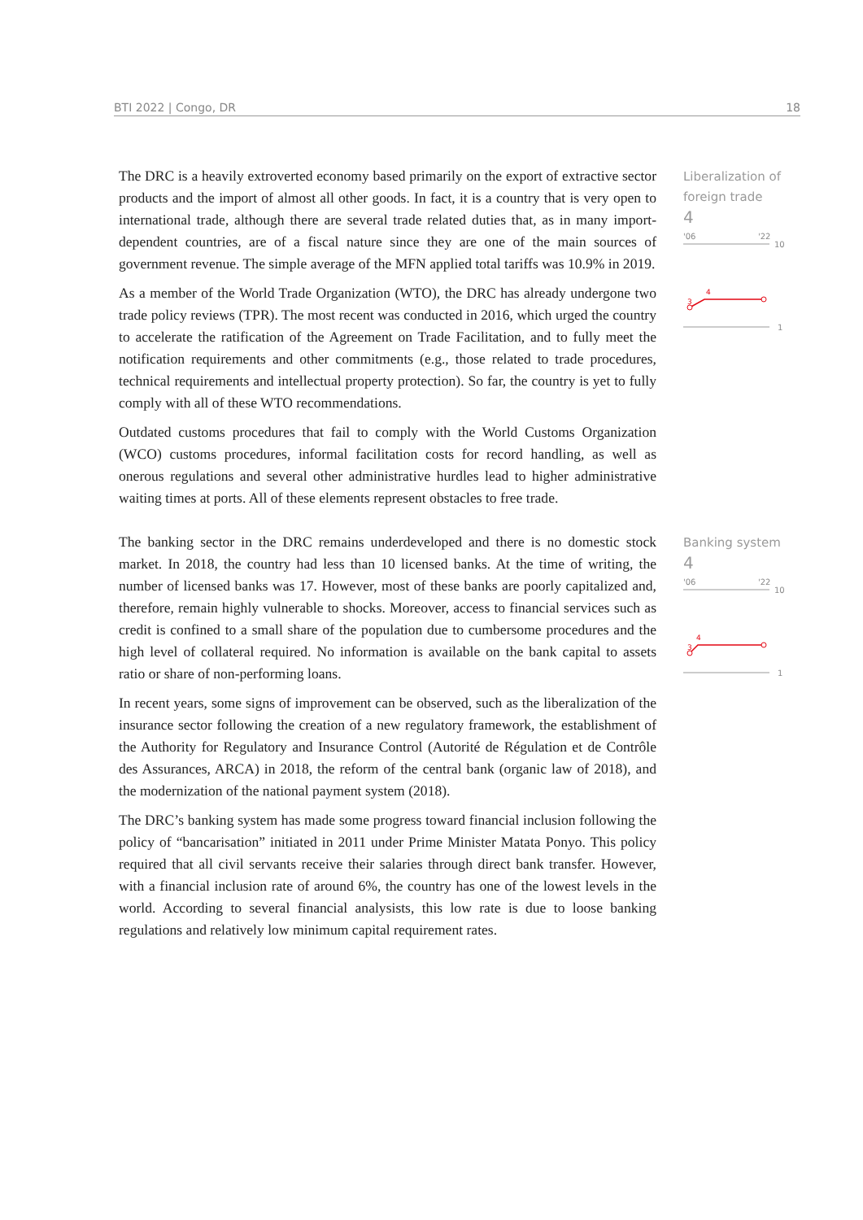BTI 2022 | Congo, DR 18
The DRC is a heavily extroverted economy based primarily on the export of extractive sector products and the import of almost all other goods. In fact, it is a country that is very open to international trade, although there are several trade related duties that, as in many import-dependent countries, are of a fiscal nature since they are one of the main sources of government revenue. The simple average of the MFN applied total tariffs was 10.9% in 2019.
As a member of the World Trade Organization (WTO), the DRC has already undergone two trade policy reviews (TPR). The most recent was conducted in 2016, which urged the country to accelerate the ratification of the Agreement on Trade Facilitation, and to fully meet the notification requirements and other commitments (e.g., those related to trade procedures, technical requirements and intellectual property protection). So far, the country is yet to fully comply with all of these WTO recommendations.
Outdated customs procedures that fail to comply with the World Customs Organization (WCO) customs procedures, informal facilitation costs for record handling, as well as onerous regulations and several other administrative hurdles lead to higher administrative waiting times at ports. All of these elements represent obstacles to free trade.
Liberalization of foreign trade
4
'06
'22
10
1
3
4
The banking sector in the DRC remains underdeveloped and there is no domestic stock market. In 2018, the country had less than 10 licensed banks. At the time of writing, the number of licensed banks was 17. However, most of these banks are poorly capitalized and, therefore, remain highly vulnerable to shocks. Moreover, access to financial services such as credit is confined to a small share of the population due to cumbersome procedures and the high level of collateral required. No information is available on the bank capital to assets ratio or share of non-performing loans.
In recent years, some signs of improvement can be observed, such as the liberalization of the insurance sector following the creation of a new regulatory framework, the establishment of the Authority for Regulatory and Insurance Control (Autorité de Régulation et de Contrôle des Assurances, ARCA) in 2018, the reform of the central bank (organic law of 2018), and the modernization of the national payment system (2018).
The DRC’s banking system has made some progress toward financial inclusion following the policy of “bancarisation” initiated in 2011 under Prime Minister Matata Ponyo. This policy required that all civil servants receive their salaries through direct bank transfer. However, with a financial inclusion rate of around 6%, the country has one of the lowest levels in the world. According to several financial analysists, this low rate is due to loose banking regulations and relatively low minimum capital requirement rates.
Banking system
4
'06
'22
10
1
3
4